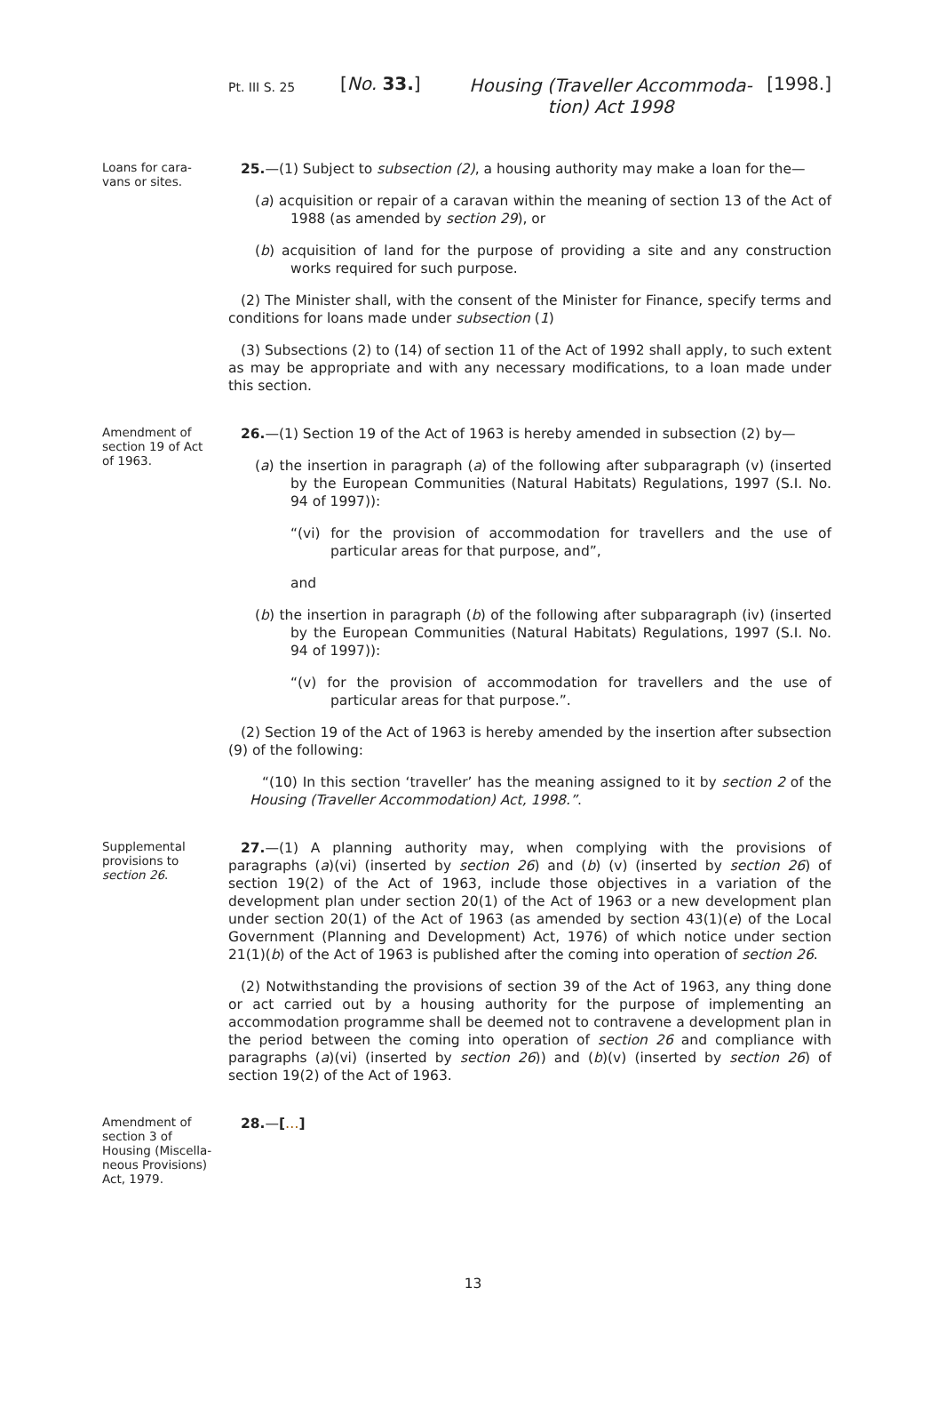Pt. III S. 25
[No. 33.]
Housing (Traveller Accommoda-
tion) Act 1998
[1998.]
Loans for cara-
vans or sites.
25.—(1) Subject to subsection (2), a housing authority may make a loan for the—
(a) acquisition or repair of a caravan within the meaning of section 13 of the Act of 1988 (as amended by section 29), or
(b) acquisition of land for the purpose of providing a site and any construction works required for such purpose.
(2) The Minister shall, with the consent of the Minister for Finance, specify terms and conditions for loans made under subsection (1)
(3) Subsections (2) to (14) of section 11 of the Act of 1992 shall apply, to such extent as may be appropriate and with any necessary modifications, to a loan made under this section.
Amendment of
section 19 of Act
of 1963.
26.—(1) Section 19 of the Act of 1963 is hereby amended in subsection (2) by—
(a) the insertion in paragraph (a) of the following after subparagraph (v) (inserted by the European Communities (Natural Habitats) Regulations, 1997 (S.I. No. 94 of 1997)):
“(vi) for the provision of accommodation for travellers and the use of particular areas for that purpose, and”,
and
(b) the insertion in paragraph (b) of the following after subparagraph (iv) (inserted by the European Communities (Natural Habitats) Regulations, 1997 (S.I. No. 94 of 1997)):
“(v) for the provision of accommodation for travellers and the use of particular areas for that purpose.”.
(2) Section 19 of the Act of 1963 is hereby amended by the insertion after subsection (9) of the following:
“(10) In this section ‘traveller’ has the meaning assigned to it by section 2 of the Housing (Traveller Accommodation) Act, 1998.”.
Supplemental
provisions to
section 26.
27.—(1) A planning authority may, when complying with the provisions of paragraphs (a)(vi) (inserted by section 26) and (b) (v) (inserted by section 26) of section 19(2) of the Act of 1963, include those objectives in a variation of the development plan under section 20(1) of the Act of 1963 or a new development plan under section 20(1) of the Act of 1963 (as amended by section 43(1)(e) of the Local Government (Planning and Development) Act, 1976) of which notice under section 21(1)(b) of the Act of 1963 is published after the coming into operation of section 26.
(2) Notwithstanding the provisions of section 39 of the Act of 1963, any thing done or act carried out by a housing authority for the purpose of implementing an accommodation programme shall be deemed not to contravene a development plan in the period between the coming into operation of section 26 and compliance with paragraphs (a)(vi) (inserted by section 26)) and (b)(v) (inserted by section 26) of section 19(2) of the Act of 1963.
Amendment of
section 3 of
Housing (Miscella-
neous Provisions)
Act, 1979.
28.—[…]
13